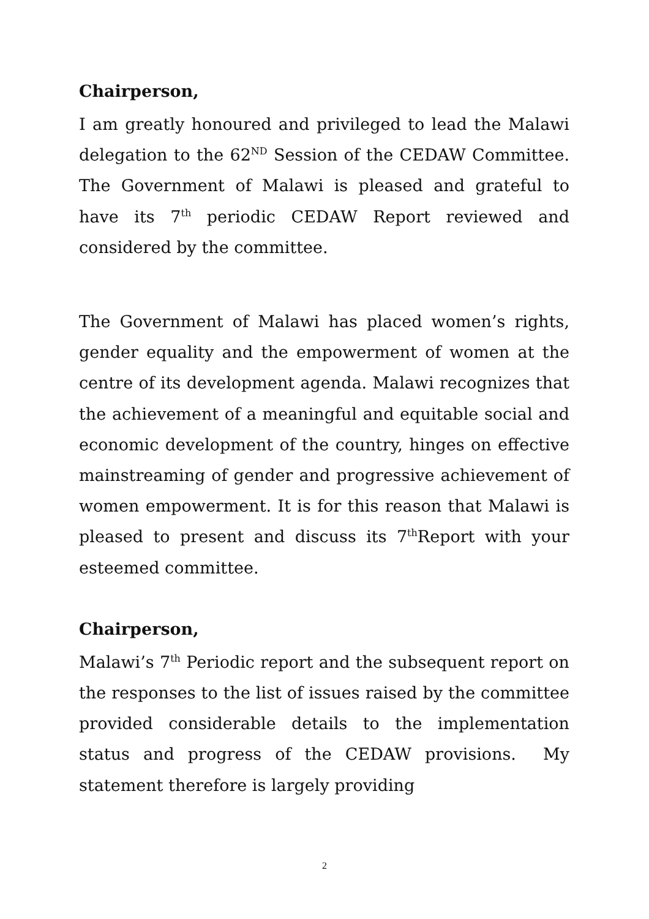Chairperson,
I am greatly honoured and privileged to lead the Malawi delegation to the 62<sup>ND</sup> Session of the CEDAW Committee. The Government of Malawi is pleased and grateful to have its 7<sup>th</sup> periodic CEDAW Report reviewed and considered by the committee.
The Government of Malawi has placed women’s rights, gender equality and the empowerment of women at the centre of its development agenda. Malawi recognizes that the achievement of a meaningful and equitable social and economic development of the country, hinges on effective mainstreaming of gender and progressive achievement of women empowerment. It is for this reason that Malawi is pleased to present and discuss its 7<sup>th</sup>Report with your esteemed committee.
Chairperson,
Malawi’s 7<sup>th</sup> Periodic report and the subsequent report on the responses to the list of issues raised by the committee provided considerable details to the implementation status and progress of the CEDAW provisions. My statement therefore is largely providing
2